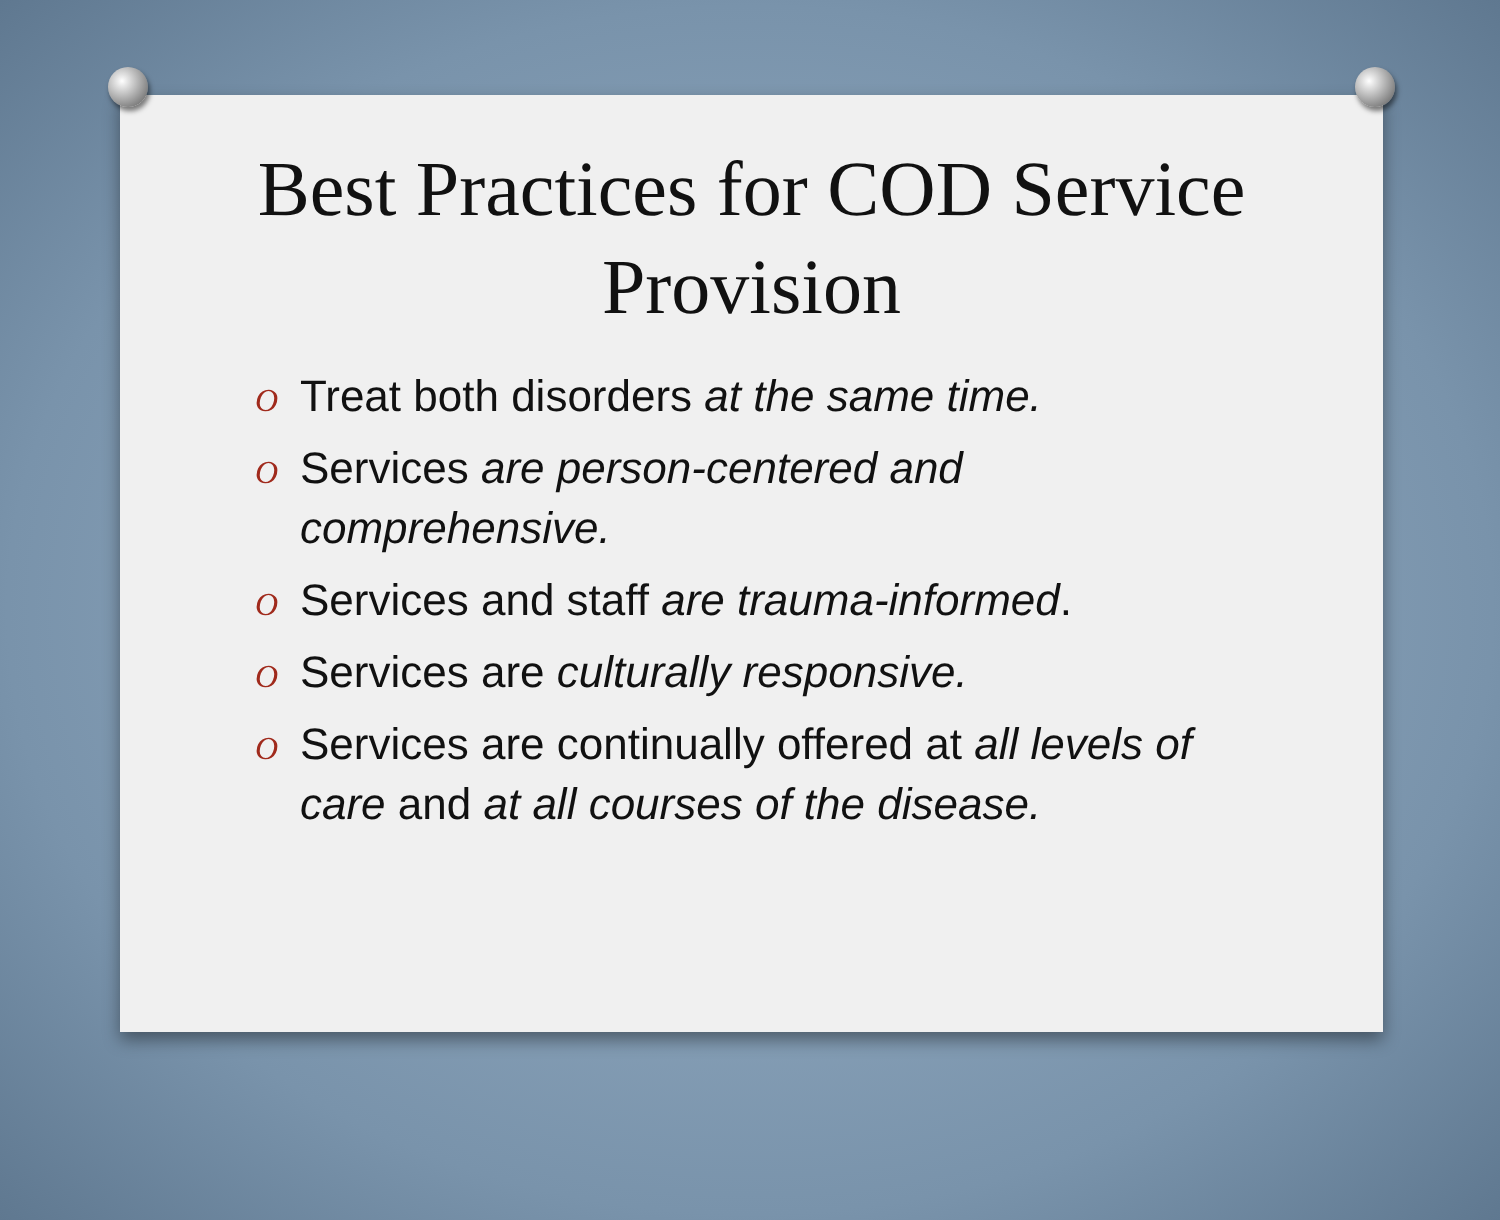Best Practices for COD Service
Provision
O Treat both disorders at the same time.
O Services are person-centered and comprehensive.
O Services and staff are trauma-informed.
O Services are culturally responsive.
O Services are continually offered at all levels of care and at all courses of the disease.